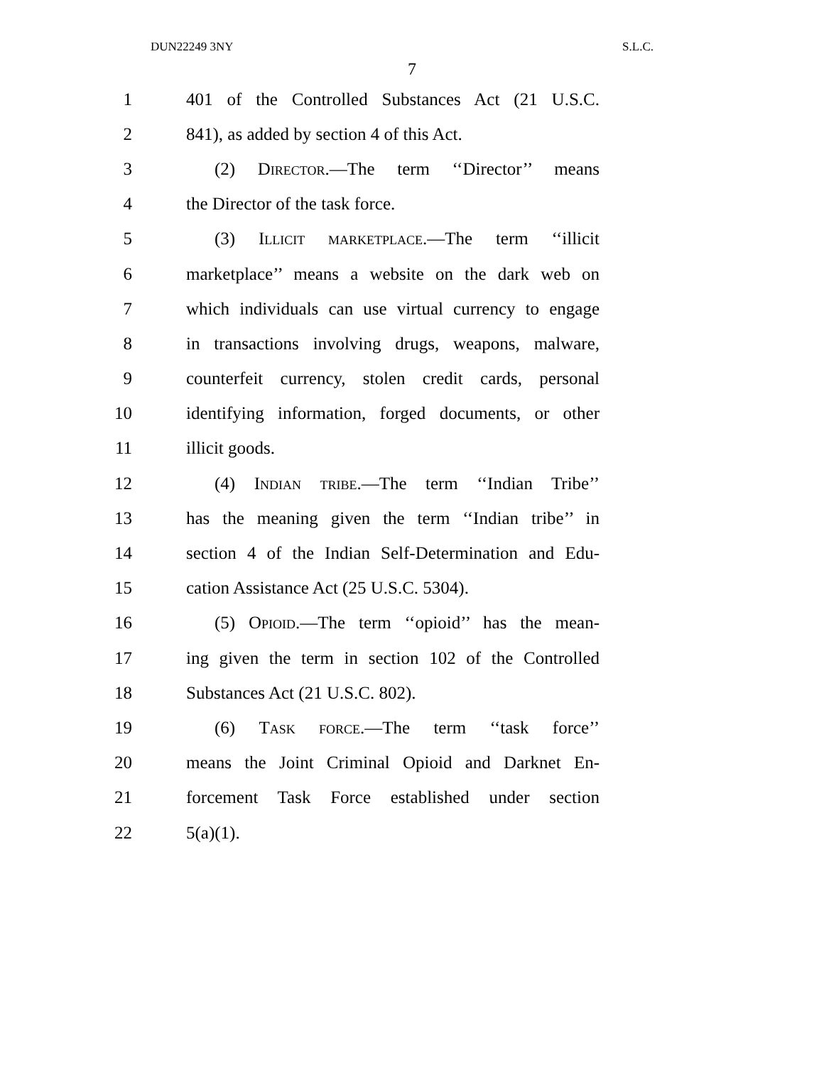DUN22249 3NY S.L.C.
7
1 401 of the Controlled Substances Act (21 U.S.C.
2 841), as added by section 4 of this Act.
3 (2) Director.—The term ‘‘Director’’ means
4 the Director of the task force.
5 (3) Illicit marketplace.—The term ‘‘illicit
6 marketplace’’ means a website on the dark web on
7 which individuals can use virtual currency to engage
8 in transactions involving drugs, weapons, malware,
9 counterfeit currency, stolen credit cards, personal
10 identifying information, forged documents, or other
11 illicit goods.
12 (4) Indian tribe.—The term ‘‘Indian Tribe’’
13 has the meaning given the term ‘‘Indian tribe’’ in
14 section 4 of the Indian Self-Determination and Edu-
15 cation Assistance Act (25 U.S.C. 5304).
16 (5) Opioid.—The term ‘‘opioid’’ has the mean-
17 ing given the term in section 102 of the Controlled
18 Substances Act (21 U.S.C. 802).
19 (6) Task force.—The term ‘‘task force’’
20 means the Joint Criminal Opioid and Darknet En-
21 forcement Task Force established under section
22 5(a)(1).